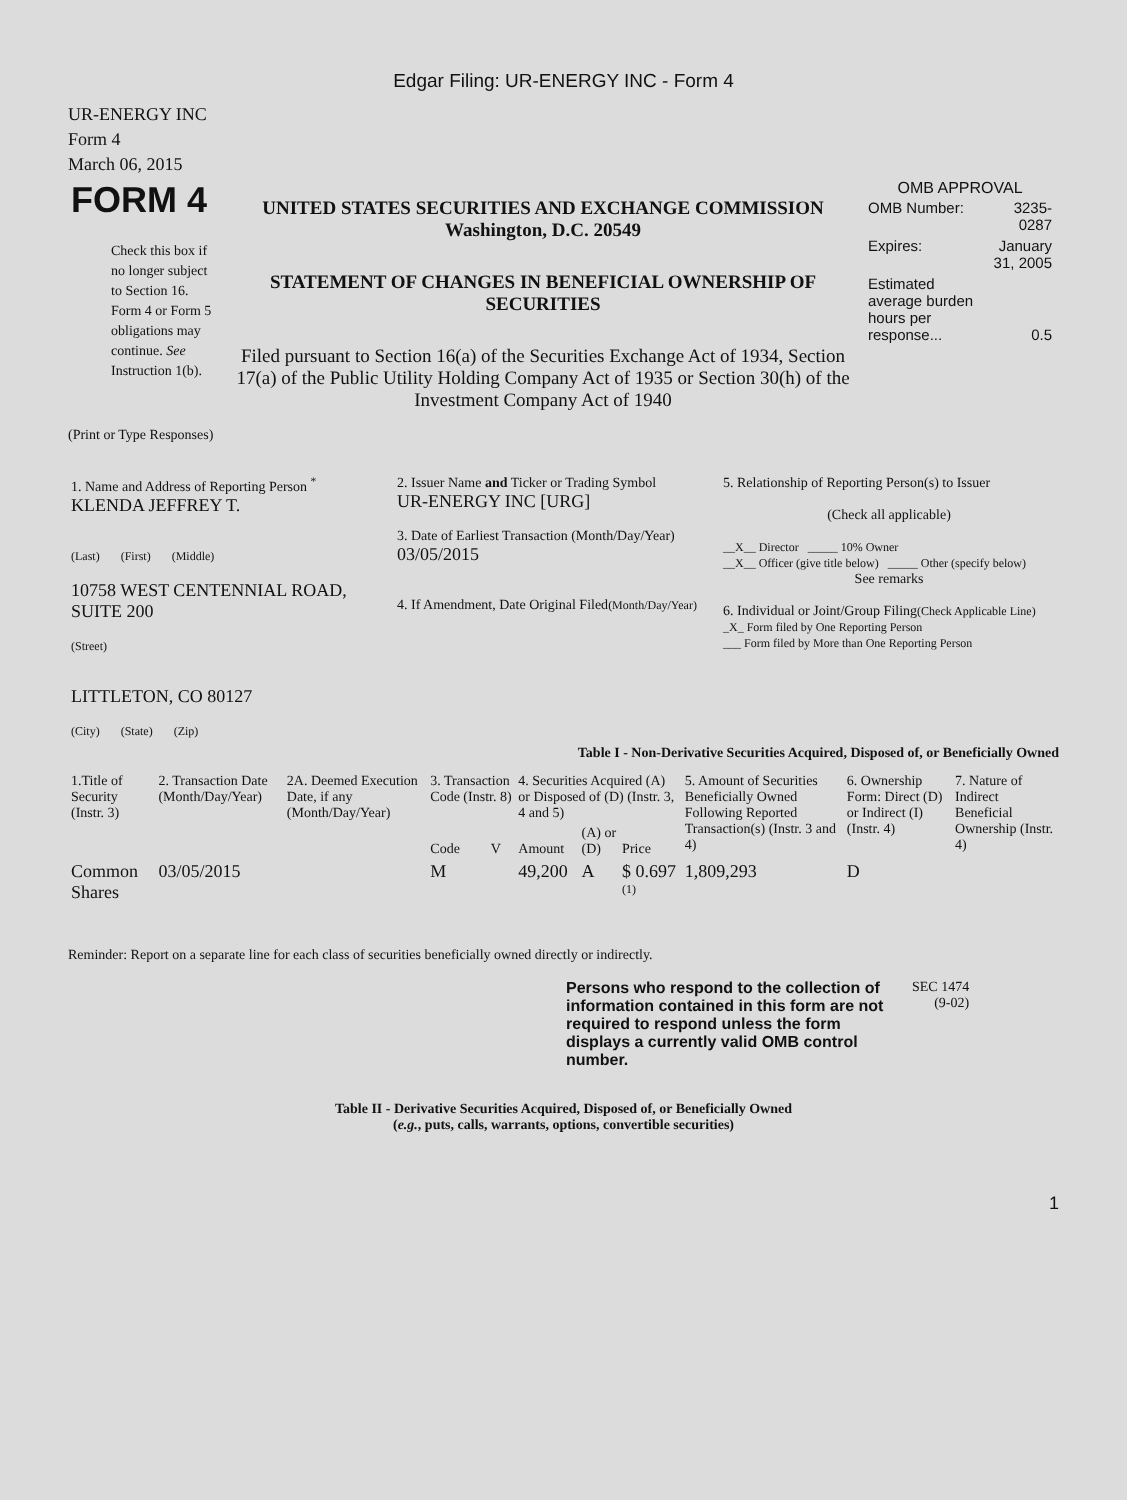Edgar Filing: UR-ENERGY INC - Form 4
UR-ENERGY INC
Form 4
March 06, 2015
| FORM 4 Check this box if no longer subject to Section 16. Form 4 or Form 5 obligations may continue. See Instruction 1(b). | UNITED STATES SECURITIES AND EXCHANGE COMMISSION Washington, D.C. 20549 STATEMENT OF CHANGES IN BENEFICIAL OWNERSHIP OF SECURITIES Filed pursuant to Section 16(a) of the Securities Exchange Act of 1934, Section 17(a) of the Public Utility Holding Company Act of 1935 or Section 30(h) of the Investment Company Act of 1940 | OMB APPROVAL / OMB Number: / 3235-0287 / / Expires: / January 31, 2005 / / Estimated average burden hours per response... / 0.5 / |
(Print or Type Responses)
| 1. Name and Address of Reporting Person <sup>*</sup> KLENDA JEFFREY T. (Last) (First) (Middle) 10758 WEST CENTENNIAL ROAD, SUITE 200 (Street) LITTLETON, CO 80127 (City) (State) (Zip) | 2. Issuer Name and Ticker or Trading Symbol UR-ENERGY INC [URG] 3. Date of Earliest Transaction (Month/Day/Year) 03/05/2015 4. If Amendment, Date Original Filed (Month/Day/Year) | 5. Relationship of Reporting Person(s) to Issuer (Check all applicable) __X__ Director _____ 10% Owner __X__ Officer (give title below) _____ Other (specify below) See remarks 6. Individual or Joint/Group Filing (Check Applicable Line) _X_ Form filed by One Reporting Person ___ Form filed by More than One Reporting Person |
Table I - Non-Derivative Securities Acquired, Disposed of, or Beneficially Owned
| 1.Title of Security (Instr. 3) | 2. Transaction Date (Month/Day/Year) | 2A. Deemed Execution Date, if any (Month/Day/Year) | 3. Transaction Code (Instr. 8) | | 4. Securities Acquired (A) or Disposed of (D) (Instr. 3, 4 and 5) | | | 5. Amount of Securities Beneficially Owned Following Reported Transaction(s) (Instr. 3 and 4) | 6. Ownership Form: Direct (D) or Indirect (I) (Instr. 4) | 7. Nature of Indirect Beneficial Ownership (Instr. 4) |
| --- | --- | --- | --- | --- | --- | --- | --- | --- | --- | --- |
| | | | Code | V | Amount | (A) or (D) | Price | | | |
| Common Shares | 03/05/2015 | | M | | 49,200 | A | $ 0.697 <sup>(1)</sup> | 1,809,293 | D | |
Reminder: Report on a separate line for each class of securities beneficially owned directly or indirectly.
| Persons who respond to the collection of information contained in this form are not required to respond unless the form displays a currently valid OMB control number. | SEC 1474 (9-02) |
Table II - Derivative Securities Acquired, Disposed of, or Beneficially Owned
(e.g., puts, calls, warrants, options, convertible securities)
1